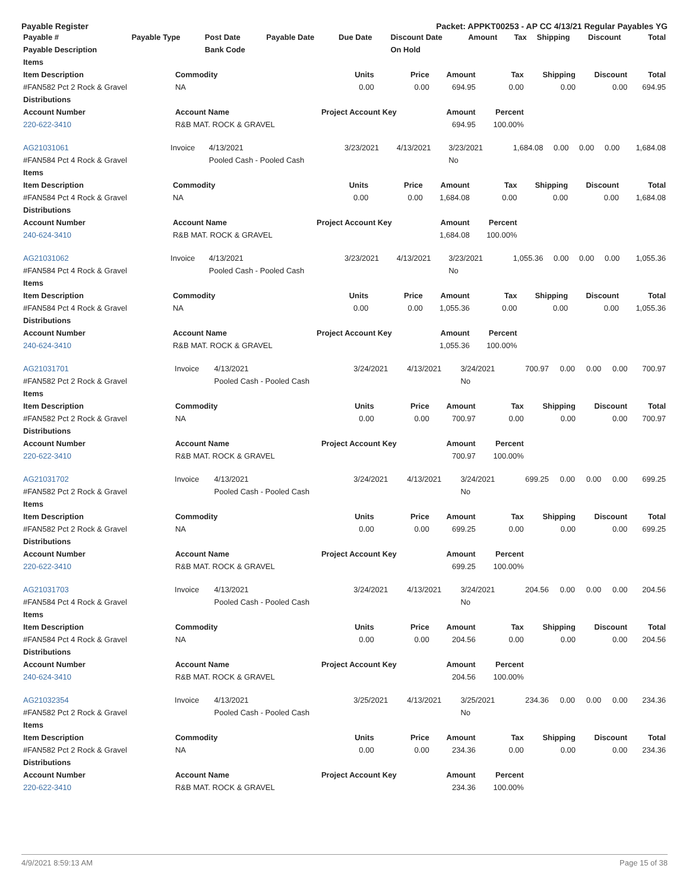Payable Register Packet: APPKT00253 - AP CC 4/13/21 Regular Payables YG
| Payable # | Payable Type | Post Date | Payable Date | Due Date | Discount Date | Amount | Tax | Shipping | Discount | Total |
| --- | --- | --- | --- | --- | --- | --- | --- | --- | --- | --- |
| Payable Description | | Bank Code | | | On Hold | | | | | |
| Items | | | | | | | | |
| --- | --- | --- | --- | --- | --- | --- | --- | --- |
| Item Description | Commodity | Units | Price | Amount | Tax | Shipping | Discount | Total |
| #FAN582 Pct 2 Rock & Gravel | NA | 0.00 | 0.00 | 694.95 | 0.00 | 0.00 | 0.00 | 694.95 |
| Distributions | | | | | | | | |
| Account Number | Account Name | Project Account Key | | Amount | Percent | | | |
| 220-622-3410 | R&B MAT. ROCK & GRAVEL | | | 694.95 | 100.00% | | | |
| AG21031061 | Invoice | 4/13/2021 | 3/23/2021 | 4/13/2021 | 3/23/2021 | 1,684.08 | 0.00 | 0.00 | 0.00 | 1,684.08 |
| #FAN584 Pct 4 Rock & Gravel | | Pooled Cash - Pooled Cash | | | No | | | | | |
| Items | | | | | | | | |
| --- | --- | --- | --- | --- | --- | --- | --- | --- |
| Item Description | Commodity | Units | Price | Amount | Tax | Shipping | Discount | Total |
| #FAN584 Pct 4 Rock & Gravel | NA | 0.00 | 0.00 | 1,684.08 | 0.00 | 0.00 | 0.00 | 1,684.08 |
| Distributions | | | | | | | | |
| Account Number | Account Name | Project Account Key | | Amount | Percent | | | |
| 240-624-3410 | R&B MAT. ROCK & GRAVEL | | | 1,684.08 | 100.00% | | | |
| AG21031062 | Invoice | 4/13/2021 | 3/23/2021 | 4/13/2021 | 3/23/2021 | 1,055.36 | 0.00 | 0.00 | 0.00 | 1,055.36 |
| #FAN584 Pct 4 Rock & Gravel | | Pooled Cash - Pooled Cash | | | No | | | | | |
| Items | | | | | | | | |
| --- | --- | --- | --- | --- | --- | --- | --- | --- |
| Item Description | Commodity | Units | Price | Amount | Tax | Shipping | Discount | Total |
| #FAN584 Pct 4 Rock & Gravel | NA | 0.00 | 0.00 | 1,055.36 | 0.00 | 0.00 | 0.00 | 1,055.36 |
| Distributions | | | | | | | | |
| Account Number | Account Name | Project Account Key | | Amount | Percent | | | |
| 240-624-3410 | R&B MAT. ROCK & GRAVEL | | | 1,055.36 | 100.00% | | | |
| AG21031701 | Invoice | 4/13/2021 | 3/24/2021 | 4/13/2021 | 3/24/2021 | 700.97 | 0.00 | 0.00 | 0.00 | 700.97 |
| #FAN582 Pct 2 Rock & Gravel | | Pooled Cash - Pooled Cash | | | No | | | | | |
| Items | | | | | | | | |
| --- | --- | --- | --- | --- | --- | --- | --- | --- |
| Item Description | Commodity | Units | Price | Amount | Tax | Shipping | Discount | Total |
| #FAN582 Pct 2 Rock & Gravel | NA | 0.00 | 0.00 | 700.97 | 0.00 | 0.00 | 0.00 | 700.97 |
| Distributions | | | | | | | | |
| Account Number | Account Name | Project Account Key | | Amount | Percent | | | |
| 220-622-3410 | R&B MAT. ROCK & GRAVEL | | | 700.97 | 100.00% | | | |
| AG21031702 | Invoice | 4/13/2021 | 3/24/2021 | 4/13/2021 | 3/24/2021 | 699.25 | 0.00 | 0.00 | 0.00 | 699.25 |
| #FAN582 Pct 2 Rock & Gravel | | Pooled Cash - Pooled Cash | | | No | | | | | |
| Items | | | | | | | | |
| --- | --- | --- | --- | --- | --- | --- | --- | --- |
| Item Description | Commodity | Units | Price | Amount | Tax | Shipping | Discount | Total |
| #FAN582 Pct 2 Rock & Gravel | NA | 0.00 | 0.00 | 699.25 | 0.00 | 0.00 | 0.00 | 699.25 |
| Distributions | | | | | | | | |
| Account Number | Account Name | Project Account Key | | Amount | Percent | | | |
| 220-622-3410 | R&B MAT. ROCK & GRAVEL | | | 699.25 | 100.00% | | | |
| AG21031703 | Invoice | 4/13/2021 | 3/24/2021 | 4/13/2021 | 3/24/2021 | 204.56 | 0.00 | 0.00 | 0.00 | 204.56 |
| #FAN584 Pct 4 Rock & Gravel | | Pooled Cash - Pooled Cash | | | No | | | | | |
| Items | | | | | | | | |
| --- | --- | --- | --- | --- | --- | --- | --- | --- |
| Item Description | Commodity | Units | Price | Amount | Tax | Shipping | Discount | Total |
| #FAN584 Pct 4 Rock & Gravel | NA | 0.00 | 0.00 | 204.56 | 0.00 | 0.00 | 0.00 | 204.56 |
| Distributions | | | | | | | | |
| Account Number | Account Name | Project Account Key | | Amount | Percent | | | |
| 240-624-3410 | R&B MAT. ROCK & GRAVEL | | | 204.56 | 100.00% | | | |
| AG21032354 | Invoice | 4/13/2021 | 3/25/2021 | 4/13/2021 | 3/25/2021 | 234.36 | 0.00 | 0.00 | 0.00 | 234.36 |
| #FAN582 Pct 2 Rock & Gravel | | Pooled Cash - Pooled Cash | | | No | | | | | |
| Items | | | | | | | | |
| --- | --- | --- | --- | --- | --- | --- | --- | --- |
| Item Description | Commodity | Units | Price | Amount | Tax | Shipping | Discount | Total |
| #FAN582 Pct 2 Rock & Gravel | NA | 0.00 | 0.00 | 234.36 | 0.00 | 0.00 | 0.00 | 234.36 |
| Distributions | | | | | | | | |
| Account Number | Account Name | Project Account Key | | Amount | Percent | | | |
| 220-622-3410 | R&B MAT. ROCK & GRAVEL | | | 234.36 | 100.00% | | | |
4/9/2021 8:59:13 AM Page 15 of 38